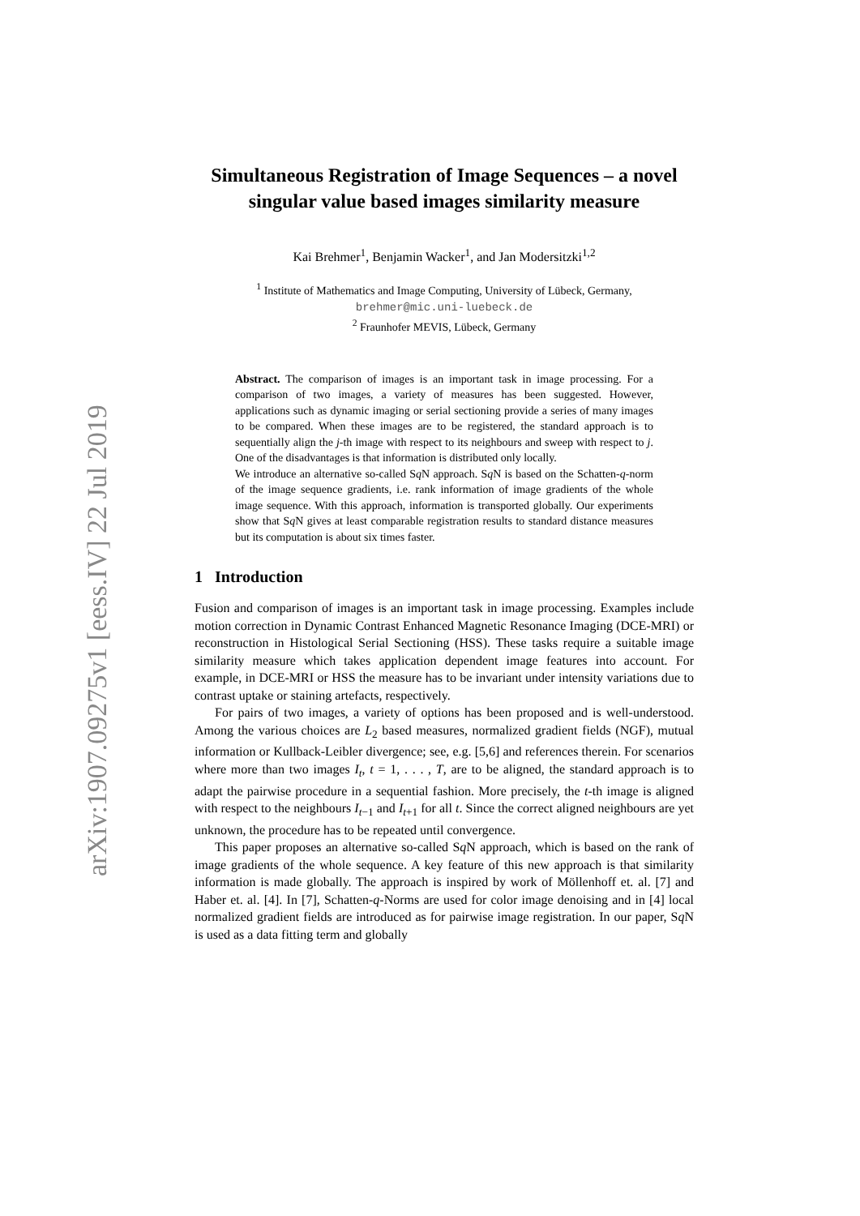arXiv:1907.09275v1 [eess.IV] 22 Jul 2019
Simultaneous Registration of Image Sequences – a novel singular value based images similarity measure
Kai Brehmer<sup>1</sup>, Benjamin Wacker<sup>1</sup>, and Jan Modersitzki<sup>1,2</sup>
<sup>1</sup> Institute of Mathematics and Image Computing, University of Lübeck, Germany,
brehmer@mic.uni-luebeck.de
<sup>2</sup> Fraunhofer MEVIS, Lübeck, Germany
Abstract. The comparison of images is an important task in image processing. For a comparison of two images, a variety of measures has been suggested. However, applications such as dynamic imaging or serial sectioning provide a series of many images to be compared. When these images are to be registered, the standard approach is to sequentially align the j-th image with respect to its neighbours and sweep with respect to j. One of the disadvantages is that information is distributed only locally.
We introduce an alternative so-called Sq N approach. Sq N is based on the Schatten-q-norm of the image sequence gradients, i.e. rank information of image gradients of the whole image sequence. With this approach, information is transported globally. Our experiments show that Sq N gives at least comparable registration results to standard distance measures but its computation is about six times faster.
1 Introduction
Fusion and comparison of images is an important task in image processing. Examples include motion correction in Dynamic Contrast Enhanced Magnetic Resonance Imaging (DCE-MRI) or reconstruction in Histological Serial Sectioning (HSS). These tasks require a suitable image similarity measure which takes application dependent image features into account. For example, in DCE-MRI or HSS the measure has to be invariant under intensity variations due to contrast uptake or staining artefacts, respectively.
For pairs of two images, a variety of options has been proposed and is well-understood. Among the various choices are L<sub>2</sub> based measures, normalized gradient fields (NGF), mutual information or Kullback-Leibler divergence; see, e.g. [5,6] and references therein. For scenarios where more than two images I<sub>t</sub>, t = 1, . . . , T, are to be aligned, the standard approach is to adapt the pairwise procedure in a sequential fashion. More precisely, the t-th image is aligned with respect to the neighbours I<sub>t−1</sub> and I<sub>t+1</sub> for all t. Since the correct aligned neighbours are yet unknown, the procedure has to be repeated until convergence.
This paper proposes an alternative so-called Sq N approach, which is based on the rank of image gradients of the whole sequence. A key feature of this new approach is that similarity information is made globally. The approach is inspired by work of Möllenhoff et. al. [7] and Haber et. al. [4]. In [7], Schatten-q-Norms are used for color image denoising and in [4] local normalized gradient fields are introduced as for pairwise image registration. In our paper, Sq N is used as a data fitting term and globally